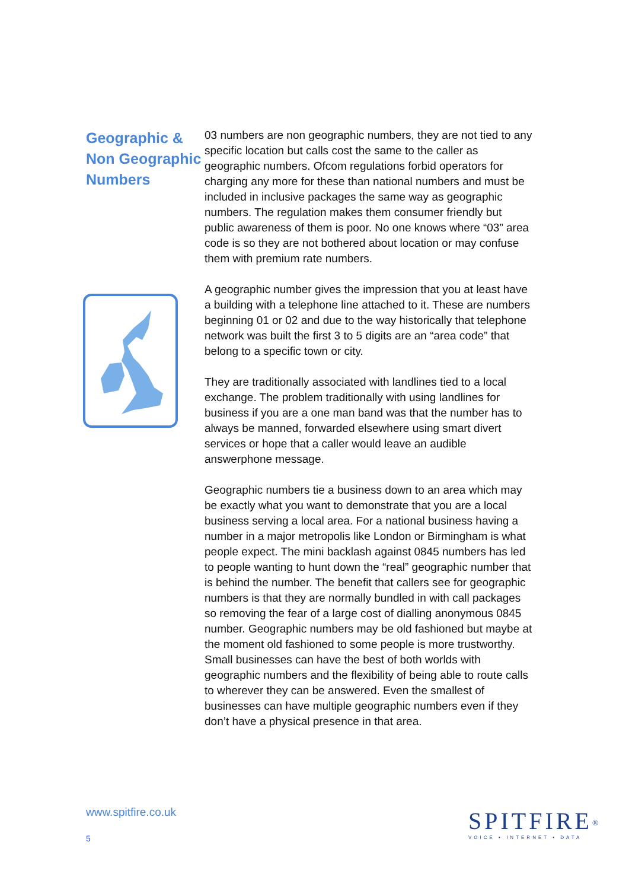Geographic & Non Geographic Numbers
03 numbers are non geographic numbers, they are not tied to any specific location but calls cost the same to the caller as geographic numbers. Ofcom regulations forbid operators for charging any more for these than national numbers and must be included in inclusive packages the same way as geographic numbers. The regulation makes them consumer friendly but public awareness of them is poor. No one knows where “03” area code is so they are not bothered about location or may confuse them with premium rate numbers.
A geographic number gives the impression that you at least have a building with a telephone line attached to it. These are numbers beginning 01 or 02 and due to the way historically that telephone network was built the first 3 to 5 digits are an “area code” that belong to a specific town or city.
They are traditionally associated with landlines tied to a local exchange. The problem traditionally with using landlines for business if you are a one man band was that the number has to always be manned, forwarded elsewhere using smart divert services or hope that a caller would leave an audible answerphone message.
Geographic numbers tie a business down to an area which may be exactly what you want to demonstrate that you are a local business serving a local area. For a national business having a number in a major metropolis like London or Birmingham is what people expect. The mini backlash against 0845 numbers has led to people wanting to hunt down the “real” geographic number that is behind the number. The benefit that callers see for geographic numbers is that they are normally bundled in with call packages so removing the fear of a large cost of dialling anonymous 0845 number. Geographic numbers may be old fashioned but maybe at the moment old fashioned to some people is more trustworthy.
Small businesses can have the best of both worlds with geographic numbers and the flexibility of being able to route calls to wherever they can be answered. Even the smallest of businesses can have multiple geographic numbers even if they don’t have a physical presence in that area.
www.spitfire.co.uk
5
SPITFIRE<sup>®</sup>
VOICE • INTERNET • DATA